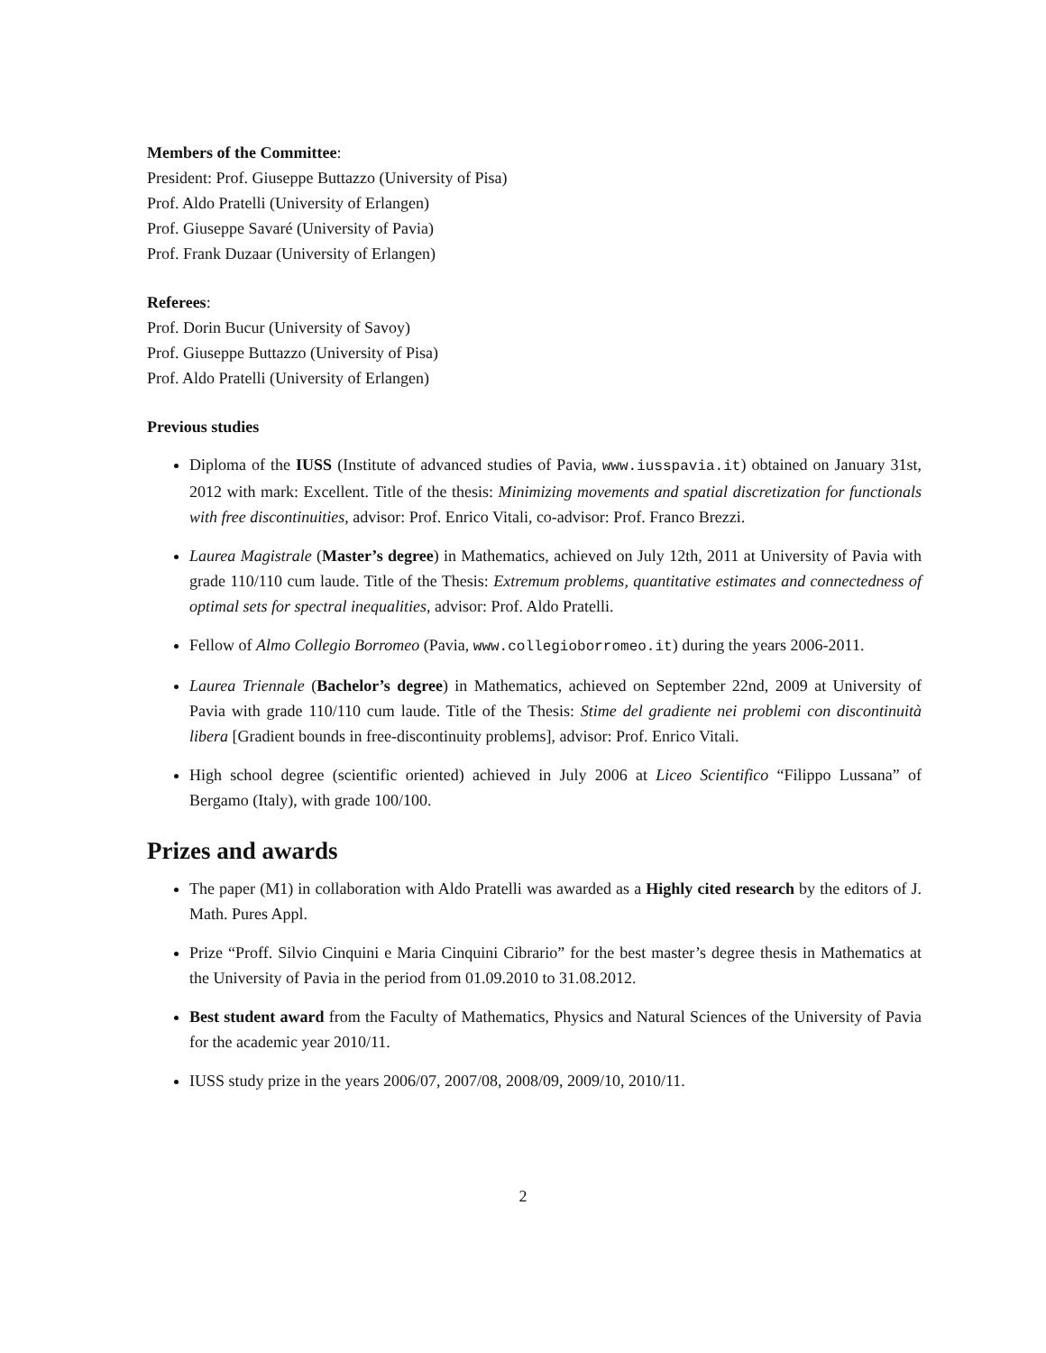Members of the Committee:
President: Prof. Giuseppe Buttazzo (University of Pisa)
Prof. Aldo Pratelli (University of Erlangen)
Prof. Giuseppe Savaré (University of Pavia)
Prof. Frank Duzaar (University of Erlangen)
Referees:
Prof. Dorin Bucur (University of Savoy)
Prof. Giuseppe Buttazzo (University of Pisa)
Prof. Aldo Pratelli (University of Erlangen)
Previous studies
Diploma of the IUSS (Institute of advanced studies of Pavia, www.iusspavia.it) obtained on January 31st, 2012 with mark: Excellent. Title of the thesis: Minimizing movements and spatial discretization for functionals with free discontinuities, advisor: Prof. Enrico Vitali, co-advisor: Prof. Franco Brezzi.
Laurea Magistrale (Master’s degree) in Mathematics, achieved on July 12th, 2011 at University of Pavia with grade 110/110 cum laude. Title of the Thesis: Extremum problems, quantitative estimates and connectedness of optimal sets for spectral inequalities, advisor: Prof. Aldo Pratelli.
Fellow of Almo Collegio Borromeo (Pavia, www.collegioborromeo.it) during the years 2006-2011.
Laurea Triennale (Bachelor’s degree) in Mathematics, achieved on September 22nd, 2009 at University of Pavia with grade 110/110 cum laude. Title of the Thesis: Stime del gradiente nei problemi con discontinuità libera [Gradient bounds in free-discontinuity problems], advisor: Prof. Enrico Vitali.
High school degree (scientific oriented) achieved in July 2006 at Liceo Scientifico “Filippo Lussana” of Bergamo (Italy), with grade 100/100.
Prizes and awards
The paper (M1) in collaboration with Aldo Pratelli was awarded as a Highly cited research by the editors of J. Math. Pures Appl.
Prize “Proff. Silvio Cinquini e Maria Cinquini Cibrario” for the best master’s degree thesis in Mathematics at the University of Pavia in the period from 01.09.2010 to 31.08.2012.
Best student award from the Faculty of Mathematics, Physics and Natural Sciences of the University of Pavia for the academic year 2010/11.
IUSS study prize in the years 2006/07, 2007/08, 2008/09, 2009/10, 2010/11.
2